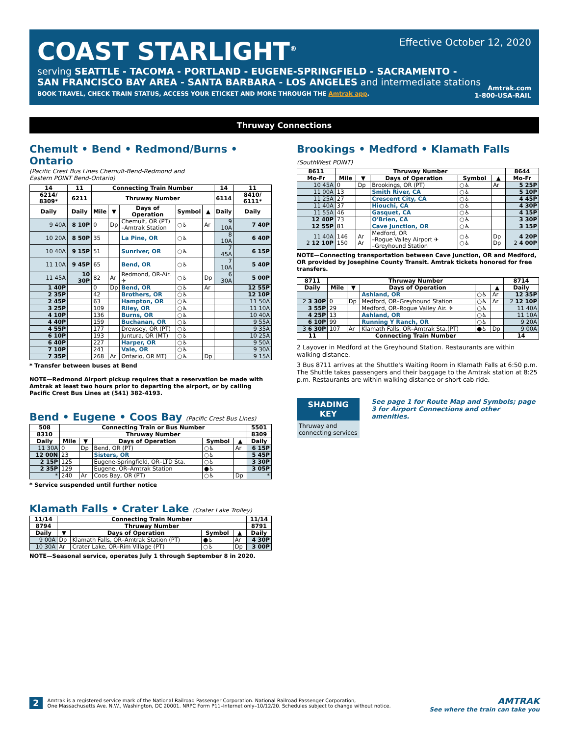COAST STARLIGHT<sup>®</sup>
serving SEATTLE - TACOMA - PORTLAND - EUGENE-SPRINGFIELD - SACRAMENTO -
SAN FRANCISCO BAY AREA - SANTA BARBARA - LOS ANGELES and intermediate stations
BOOK TRAVEL, CHECK TRAIN STATUS, ACCESS YOUR ETICKET AND MORE THROUGH THE Amtrak app.
Effective October 12, 2020
Amtrak.com
1-800-USA-RAIL
Thruway Connections
Chemult • Bend • Redmond/Burns • Ontario
(Pacific Crest Bus Lines Chemult-Bend-Redmond and
Eastern POINT Bend-Ontario)
| 14 | 11 | Connecting Train Number | | | | | 14 | 11 |
| --- | --- | --- | --- | --- | --- | --- | --- | --- |
| 6214/ 8309* | 6211 | Thruway Number | | | | | 6114 | 8410/ 6111* |
| Daily | Daily | Mile | ▼ | Days of Operation | Symbol | ▲ | Daily | Daily |
| 9 40A | 8 10P | 0 | Dp | Chemult, OR (PT) –Amtrak Station | ○♿ | Ar | 9 10A | 7 40P |
| 10 20A | 8 50P | 35 | | La Pine, OR | ○♿ | | 8 10A | 6 40P |
| 10 40A | 9 15P | 51 | | Sunriver, OR | ○♿ | | 7 45A | 6 15P |
| 11 10A | 9 45P | 65 | | Bend, OR | ○♿ | | 7 10A | 5 40P |
| 11 45A | 10 30P | 82 | Ar | Redmond, OR -Air. ✈ | ○♿ | Dp | 6 30A | 5 00P |
| 1 40P | | 0 | Dp | Bend, OR | ○♿ | Ar | | 12 55P |
| 2 35P | | 42 | | Brothers, OR | ○♿ | | | 12 10P |
| 2 45P | | 63 | | Hampton, OR | ○♿ | | | 11 50A |
| 3 25P | | 109 | | Riley, OR | ○♿ | | | 11 10A |
| 4 10P | | 136 | | Burns, OR | ○♿ | | | 10 40A |
| 4 40P | | 159 | | Buchanan, OR | ○♿ | | | 9 55A |
| 4 55P | | 177 | | Drewsey, OR (PT) | ○♿ | | | 9 35A |
| 6 10P | | 193 | | Juntura, OR (MT) | ○♿ | | | 10 25A |
| 6 40P | | 227 | | Harper, OR | ○♿ | | | 9 50A |
| 7 10P | | 241 | | Vale, OR | ○♿ | | | 9 30A |
| 7 35P | | 268 | Ar | Ontario, OR MT) | ○♿ | Dp | | 9 15A |
* Transfer between buses at Bend
NOTE—Redmond Airport pickup requires that a reservation be made with Amtrak at least two hours prior to departing the airport, or by calling Pacific Crest Bus Lines at (541) 382-4193.
Bend • Eugene • Coos Bay (Pacific Crest Bus Lines)
| 508 | Connecting Train or Bus Number | | | | | 5501 |
| --- | --- | --- | --- | --- | --- | --- |
| 8310 | Thruway Number | | | | | 8309 |
| Daily | Mile | ▼ | Days of Operation | Symbol | ▲ | Daily |
| 11 30A | 0 | Dp | Bend, OR (PT) | ○♿ | Ar | 6 15P |
| 12 00N | 23 | | Sisters, OR | ○♿ | | 5 45P |
| 2 15P | 125 | | Eugene-Springfield, OR –LTD Sta. | ○♿ | | 3 30P |
| 2 35P | 129 | | Eugene, OR –Amtrak Station | ●♿ | | 3 05P |
| * | 240 | Ar | Coos Bay, OR (PT) | ○♿ | Dp | * |
* Service suspended until further notice
Klamath Falls • Crater Lake (Crater Lake Trolley)
| 11/14 | Connecting Train Number | | | | 11/14 |
| --- | --- | --- | --- | --- | --- |
| 8794 | Thruway Number | | | | 8791 |
| Daily | ▼ | Days of Operation | Symbol | ▲ | Daily |
| 9 00A | Dp | Klamath Falls, OR –Amtrak Station (PT) | ●♿ | Ar | 4 30P |
| 10 30A | Ar | Crater Lake, OR –Rim Village (PT) | ○♿ | Dp | 3 00P |
NOTE—Seasonal service, operates July 1 through September 8 in 2020.
Brookings • Medford • Klamath Falls (SouthWest POINT)
| 8611 | Thruway Number | | | | | 8644 |
| --- | --- | --- | --- | --- | --- | --- |
| Mo-Fr | Mile | ▼ | Days of Operation | Symbol | ▲ | Mo-Fr |
| 10 45A | 0 | Dp | Brookings, OR (PT) | ○♿ | Ar | 5 25P |
| 11 00A | 13 | | Smith River, CA | ○♿ | | 5 10P |
| 11 25A | 27 | | Crescent City, CA | ○♿ | | 4 45P |
| 11 40A | 37 | | Hiouchi, CA | ○♿ | | 4 30P |
| 11 55A | 46 | | Gasquet, CA | ○♿ | | 4 15P |
| 12 40P | 73 | | O'Brien, CA | ○♿ | | 3 30P |
| 12 55P | 81 | | Cave Junction, OR | ○♿ | | 3 15P |
| 11 40A 2 12 10P | 146 150 | Ar Ar | Medford, OR –Rogue Valley Airport ✈ –Greyhound Station | ○♿ ○♿ | Dp Dp | 4 20P 2 4 00P |
NOTE—Connecting transportation between Cave Junction, OR and Medford, OR provided by Josephine County Transit. Amtrak tickets honored for free transfers.
| 8711 | Thruway Number | | | | | 8714 |
| --- | --- | --- | --- | --- | --- | --- |
| Daily | Mile | ▼ | Days of Operation | | ▲ | Daily |
| | | | Ashland, OR | ○♿ | Ar | 12 35P |
| 2 3 30P | 0 | Dp | Medford, OR –Greyhound Station | ○♿ | Ar | 2 12 10P |
| 3 55P | 29 | | Medford, OR –Rogue Valley Air. ✈ | ○♿ | | 11 40A |
| 4 25P | 13 | | Ashland, OR | ○♿ | | 11 10A |
| 6 10P | 99 | | Running Y Ranch, OR | ○♿ | | 9 20A |
| 3 6 30P | 107 | Ar | Klamath Falls, OR –Amtrak Sta.(PT) | ●♿ | Dp | 9 00A |
| 11 | Connecting Train Number | | | | | 14 |
2 Layover in Medford at the Greyhound Station. Restaurants are within walking distance.
3 Bus 8711 arrives at the Shuttle's Waiting Room in Klamath Falls at 6:50 p.m. The Shuttle takes passengers and their baggage to the Amtrak station at 8:25 p.m. Restaurants are within walking distance or short cab ride.
SHADING KEY
Thruway and connecting services
See page 1 for Route Map and Symbols; page 3 for Airport Connections and other amenities.
2 Amtrak is a registered service mark of the National Railroad Passenger Corporation. National Railroad Passenger Corporation,
One Massachusetts Ave. N.W., Washington, DC 20001. NRPC Form P11–Internet only–10/12/20. Schedules subject to change without notice.
AMTRAK
See where the train can take you